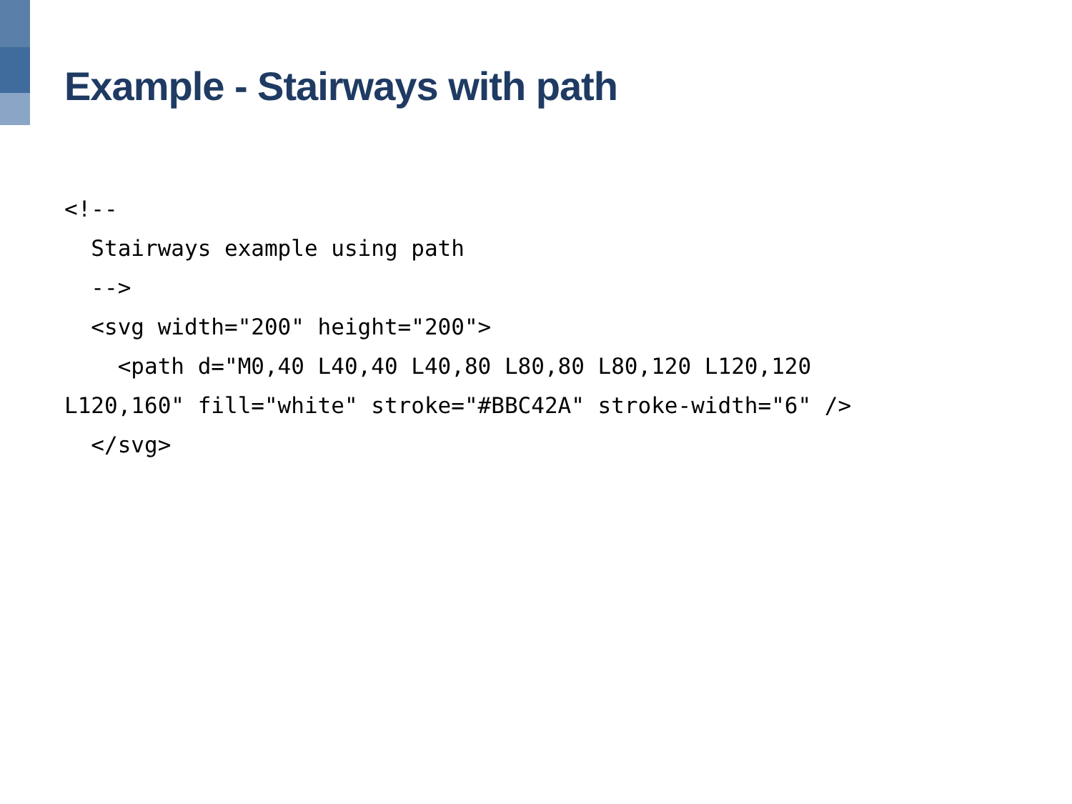Example - Stairways with path
<!--
  Stairways example using path
  -->
  <svg width="200" height="200">
    <path d="M0,40 L40,40 L40,80 L80,80 L80,120 L120,120
L120,160" fill="white" stroke="#BBC42A" stroke-width="6" />
  </svg>